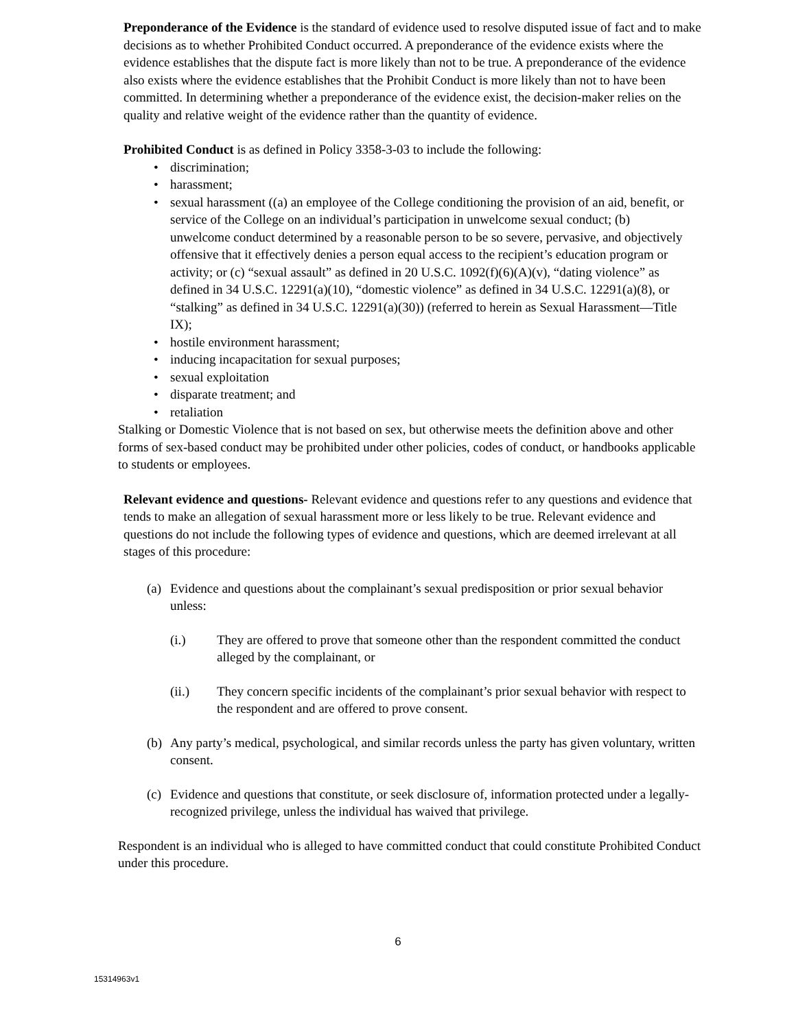Preponderance of the Evidence is the standard of evidence used to resolve disputed issue of fact and to make decisions as to whether Prohibited Conduct occurred. A preponderance of the evidence exists where the evidence establishes that the dispute fact is more likely than not to be true. A preponderance of the evidence also exists where the evidence establishes that the Prohibit Conduct is more likely than not to have been committed. In determining whether a preponderance of the evidence exist, the decision-maker relies on the quality and relative weight of the evidence rather than the quantity of evidence.
Prohibited Conduct is as defined in Policy 3358-3-03 to include the following:
• discrimination;
• harassment;
• sexual harassment ((a) an employee of the College conditioning the provision of an aid, benefit, or service of the College on an individual’s participation in unwelcome sexual conduct; (b) unwelcome conduct determined by a reasonable person to be so severe, pervasive, and objectively offensive that it effectively denies a person equal access to the recipient’s education program or activity; or (c) “sexual assault” as defined in 20 U.S.C. 1092(f)(6)(A)(v), “dating violence” as defined in 34 U.S.C. 12291(a)(10), “domestic violence” as defined in 34 U.S.C. 12291(a)(8), or “stalking” as defined in 34 U.S.C. 12291(a)(30)) (referred to herein as Sexual Harassment—Title IX);
• hostile environment harassment;
• inducing incapacitation for sexual purposes;
• sexual exploitation
• disparate treatment; and
• retaliation
Stalking or Domestic Violence that is not based on sex, but otherwise meets the definition above and other forms of sex-based conduct may be prohibited under other policies, codes of conduct, or handbooks applicable to students or employees.
Relevant evidence and questions- Relevant evidence and questions refer to any questions and evidence that tends to make an allegation of sexual harassment more or less likely to be true. Relevant evidence and questions do not include the following types of evidence and questions, which are deemed irrelevant at all stages of this procedure:
(a)
Evidence and questions about the complainant’s sexual predisposition or prior sexual behavior unless:
(i.) They are offered to prove that someone other than the respondent committed the conduct alleged by the complainant, or
(ii.) They concern specific incidents of the complainant’s prior sexual behavior with respect to the respondent and are offered to prove consent.
(b)
Any party’s medical, psychological, and similar records unless the party has given voluntary, written consent.
(c)
Evidence and questions that constitute, or seek disclosure of, information protected under a legally-recognized privilege, unless the individual has waived that privilege.
Respondent is an individual who is alleged to have committed conduct that could constitute Prohibited Conduct under this procedure.
6
15314963v1